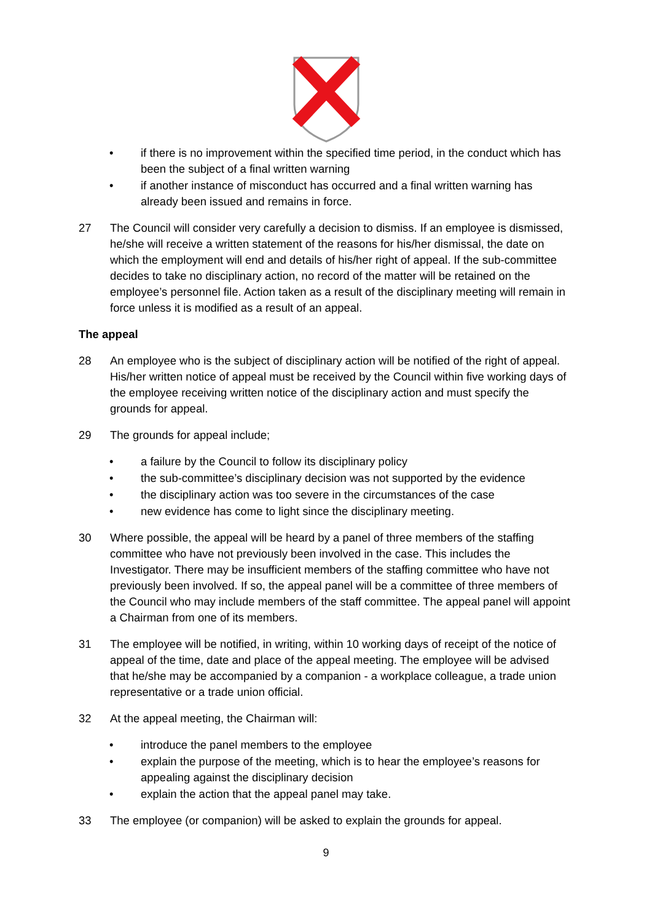• if there is no improvement within the specified time period, in the conduct which has been the subject of a final written warning
• if another instance of misconduct has occurred and a final written warning has already been issued and remains in force.
27 The Council will consider very carefully a decision to dismiss. If an employee is dismissed, he/she will receive a written statement of the reasons for his/her dismissal, the date on which the employment will end and details of his/her right of appeal. If the sub-committee decides to take no disciplinary action, no record of the matter will be retained on the employee’s personnel file. Action taken as a result of the disciplinary meeting will remain in force unless it is modified as a result of an appeal.
The appeal
28 An employee who is the subject of disciplinary action will be notified of the right of appeal. His/her written notice of appeal must be received by the Council within five working days of the employee receiving written notice of the disciplinary action and must specify the grounds for appeal.
29 The grounds for appeal include;
• a failure by the Council to follow its disciplinary policy
• the sub-committee’s disciplinary decision was not supported by the evidence
• the disciplinary action was too severe in the circumstances of the case
• new evidence has come to light since the disciplinary meeting.
30 Where possible, the appeal will be heard by a panel of three members of the staffing committee who have not previously been involved in the case. This includes the Investigator. There may be insufficient members of the staffing committee who have not previously been involved. If so, the appeal panel will be a committee of three members of the Council who may include members of the staff committee. The appeal panel will appoint a Chairman from one of its members.
31 The employee will be notified, in writing, within 10 working days of receipt of the notice of appeal of the time, date and place of the appeal meeting. The employee will be advised that he/she may be accompanied by a companion - a workplace colleague, a trade union representative or a trade union official.
32 At the appeal meeting, the Chairman will:
• introduce the panel members to the employee
• explain the purpose of the meeting, which is to hear the employee’s reasons for appealing against the disciplinary decision
• explain the action that the appeal panel may take.
33 The employee (or companion) will be asked to explain the grounds for appeal.
9